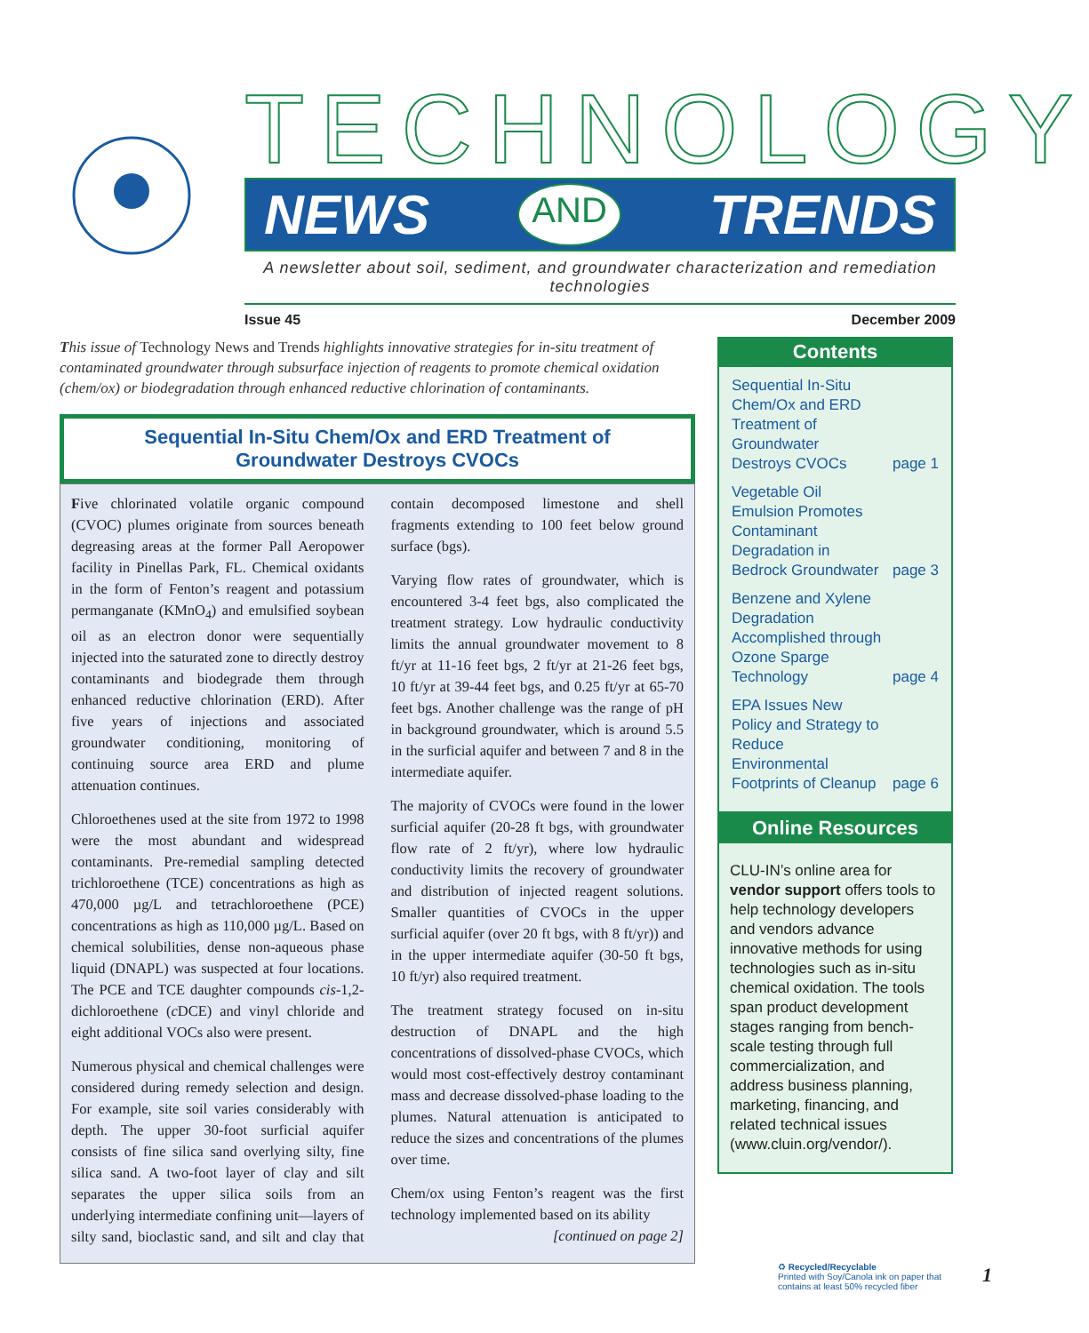TECHNOLOGY
NEWS AND TRENDS
A newsletter about soil, sediment, and groundwater characterization and remediation technologies
Issue 45 December 2009
This issue of Technology News and Trends highlights innovative strategies for in-situ treatment of contaminated groundwater through subsurface injection of reagents to promote chemical oxidation (chem/ox) or biodegradation through enhanced reductive chlorination of contaminants.
Sequential In-Situ Chem/Ox and ERD Treatment of
Groundwater Destroys CVOCs
Five chlorinated volatile organic compound (CVOC) plumes originate from sources beneath degreasing areas at the former Pall Aeropower facility in Pinellas Park, FL. Chemical oxidants in the form of Fenton’s reagent and potassium permanganate (KMnO<sub>4</sub>) and emulsified soybean oil as an electron donor were sequentially injected into the saturated zone to directly destroy contaminants and biodegrade them through enhanced reductive chlorination (ERD). After five years of injections and associated groundwater conditioning, monitoring of continuing source area ERD and plume attenuation continues.
Chloroethenes used at the site from 1972 to 1998 were the most abundant and widespread contaminants. Pre-remedial sampling detected trichloroethene (TCE) concentrations as high as 470,000 µg/L and tetrachloroethene (PCE) concentrations as high as 110,000 µg/L. Based on chemical solubilities, dense non-aqueous phase liquid (DNAPL) was suspected at four locations. The PCE and TCE daughter compounds cis-1,2-dichloroethene (c DCE) and vinyl chloride and eight additional VOCs also were present.
Numerous physical and chemical challenges were considered during remedy selection and design. For example, site soil varies considerably with depth. The upper 30-foot surficial aquifer consists of fine silica sand overlying silty, fine silica sand. A two-foot layer of clay and silt separates the upper silica soils from an underlying intermediate confining unit—layers of silty sand, bioclastic sand, and silt and clay that contain decomposed limestone and shell fragments extending to 100 feet below ground surface (bgs).
Varying flow rates of groundwater, which is encountered 3-4 feet bgs, also complicated the treatment strategy. Low hydraulic conductivity limits the annual groundwater movement to 8 ft/yr at 11-16 feet bgs, 2 ft/yr at 21-26 feet bgs, 10 ft/yr at 39-44 feet bgs, and 0.25 ft/yr at 65-70 feet bgs. Another challenge was the range of pH in background groundwater, which is around 5.5 in the surficial aquifer and between 7 and 8 in the intermediate aquifer.
The majority of CVOCs were found in the lower surficial aquifer (20-28 ft bgs, with groundwater flow rate of 2 ft/yr), where low hydraulic conductivity limits the recovery of groundwater and distribution of injected reagent solutions. Smaller quantities of CVOCs in the upper surficial aquifer (over 20 ft bgs, with 8 ft/yr)) and in the upper intermediate aquifer (30-50 ft bgs, 10 ft/yr) also required treatment.
The treatment strategy focused on in-situ destruction of DNAPL and the high concentrations of dissolved-phase CVOCs, which would most cost-effectively destroy contaminant mass and decrease dissolved-phase loading to the plumes. Natural attenuation is anticipated to reduce the sizes and concentrations of the plumes over time.
Chem/ox using Fenton’s reagent was the first technology implemented based on its ability
[continued on page 2]
Contents
Sequential In-Situ Chem/Ox and ERD Treatment of Groundwater Destroys CVOCs page 1
Vegetable Oil Emulsion Promotes Contaminant Degradation in Bedrock Groundwater page 3
Benzene and Xylene Degradation Accomplished through Ozone Sparge Technology page 4
EPA Issues New Policy and Strategy to Reduce Environmental Footprints of Cleanup page 6
Online Resources
CLU-IN’s online area for vendor support offers tools to help technology developers and vendors advance innovative methods for using technologies such as in-situ chemical oxidation. The tools span product development stages ranging from bench-scale testing through full commercialization, and address business planning, marketing, financing, and related technical issues (www.cluin.org/vendor/).
♻ Recycled/Recyclable
Printed with Soy/Canola ink on paper that
contains at least 50% recycled fiber
1